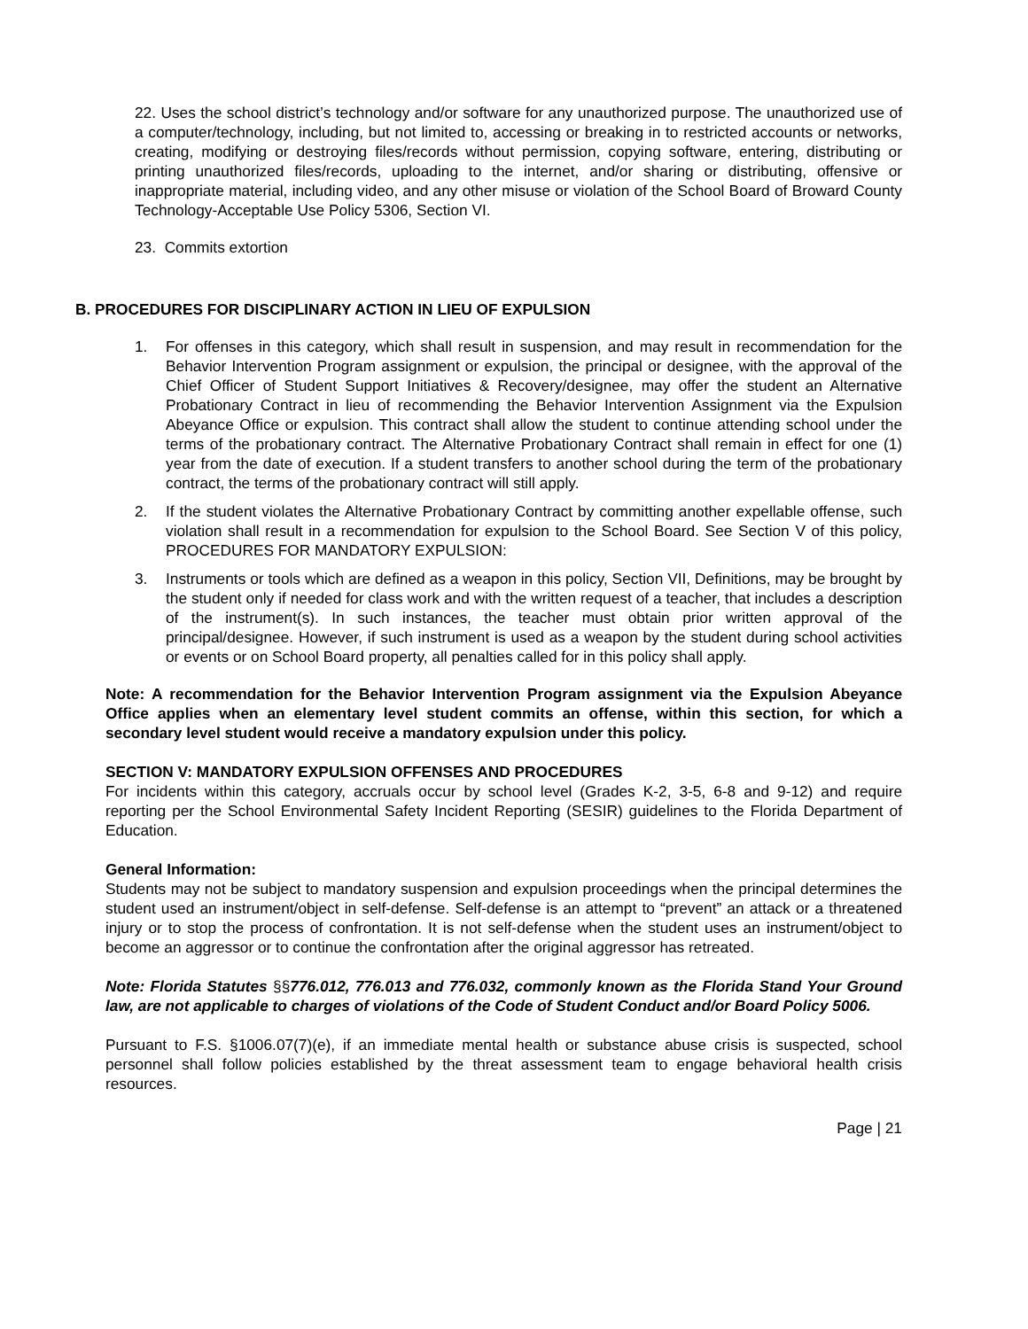22. Uses the school district’s technology and/or software for any unauthorized purpose. The unauthorized use of a computer/technology, including, but not limited to, accessing or breaking in to restricted accounts or networks, creating, modifying or destroying files/records without permission, copying software, entering, distributing or printing unauthorized files/records, uploading to the internet, and/or sharing or distributing, offensive or inappropriate material, including video, and any other misuse or violation of the School Board of Broward County Technology-Acceptable Use Policy 5306, Section VI.
23. Commits extortion
B. PROCEDURES FOR DISCIPLINARY ACTION IN LIEU OF EXPULSION
1. For offenses in this category, which shall result in suspension, and may result in recommendation for the Behavior Intervention Program assignment or expulsion, the principal or designee, with the approval of the Chief Officer of Student Support Initiatives & Recovery/designee, may offer the student an Alternative Probationary Contract in lieu of recommending the Behavior Intervention Assignment via the Expulsion Abeyance Office or expulsion. This contract shall allow the student to continue attending school under the terms of the probationary contract. The Alternative Probationary Contract shall remain in effect for one (1) year from the date of execution. If a student transfers to another school during the term of the probationary contract, the terms of the probationary contract will still apply.
2. If the student violates the Alternative Probationary Contract by committing another expellable offense, such violation shall result in a recommendation for expulsion to the School Board. See Section V of this policy, PROCEDURES FOR MANDATORY EXPULSION:
3. Instruments or tools which are defined as a weapon in this policy, Section VII, Definitions, may be brought by the student only if needed for class work and with the written request of a teacher, that includes a description of the instrument(s). In such instances, the teacher must obtain prior written approval of the principal/designee. However, if such instrument is used as a weapon by the student during school activities or events or on School Board property, all penalties called for in this policy shall apply.
Note: A recommendation for the Behavior Intervention Program assignment via the Expulsion Abeyance Office applies when an elementary level student commits an offense, within this section, for which a secondary level student would receive a mandatory expulsion under this policy.
SECTION V: MANDATORY EXPULSION OFFENSES AND PROCEDURES
For incidents within this category, accruals occur by school level (Grades K-2, 3-5, 6-8 and 9-12) and require reporting per the School Environmental Safety Incident Reporting (SESIR) guidelines to the Florida Department of Education.
General Information:
Students may not be subject to mandatory suspension and expulsion proceedings when the principal determines the student used an instrument/object in self-defense. Self-defense is an attempt to “prevent” an attack or a threatened injury or to stop the process of confrontation. It is not self-defense when the student uses an instrument/object to become an aggressor or to continue the confrontation after the original aggressor has retreated.
Note: Florida Statutes §§776.012, 776.013 and 776.032, commonly known as the Florida Stand Your Ground law, are not applicable to charges of violations of the Code of Student Conduct and/or Board Policy 5006.
Pursuant to F.S. §1006.07(7)(e), if an immediate mental health or substance abuse crisis is suspected, school personnel shall follow policies established by the threat assessment team to engage behavioral health crisis resources.
Page | 21